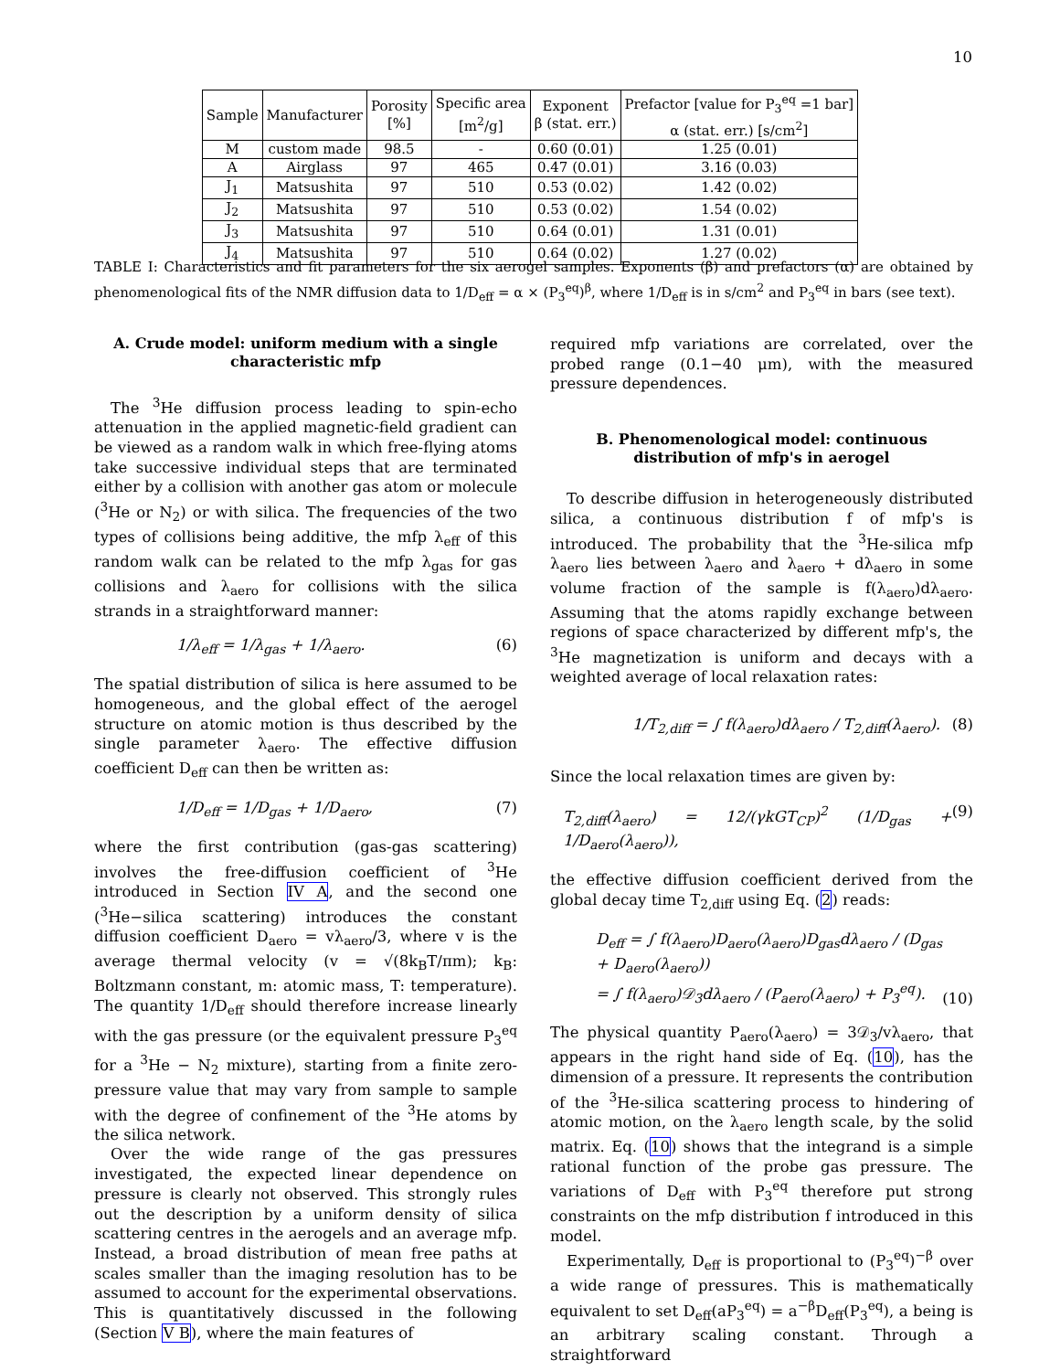10
| Sample | Manufacturer | Porosity [%] | Specific area [m<sup>2</sup>/g] | Exponent β (stat. err.) | Prefactor [value for P<sub>3</sub><sup>eq</sup> =1 bar] α (stat. err.) [s/cm<sup>2</sup>] |
| --- | --- | --- | --- | --- | --- |
| M | custom made | 98.5 | - | 0.60 (0.01) | 1.25 (0.01) |
| A | Airglass | 97 | 465 | 0.47 (0.01) | 3.16 (0.03) |
| J<sub>1</sub> | Matsushita | 97 | 510 | 0.53 (0.02) | 1.42 (0.02) |
| J<sub>2</sub> | Matsushita | 97 | 510 | 0.53 (0.02) | 1.54 (0.02) |
| J<sub>3</sub> | Matsushita | 97 | 510 | 0.64 (0.01) | 1.31 (0.01) |
| J<sub>4</sub> | Matsushita | 97 | 510 | 0.64 (0.02) | 1.27 (0.02) |
TABLE I: Characteristics and fit parameters for the six aerogel samples. Exponents (β) and prefactors (α) are obtained by phenomenological fits of the NMR diffusion data to 1/D<sub>eff</sub> = α × (P<sub>3</sub><sup>eq</sup>)<sup>β</sup>, where 1/D<sub>eff</sub> is in s/cm<sup>2</sup> and P<sub>3</sub><sup>eq</sup> in bars (see text).
A. Crude model: uniform medium with a single characteristic mfp
The <sup>3</sup>He diffusion process leading to spin-echo attenuation in the applied magnetic-field gradient can be viewed as a random walk in which free-flying atoms take successive individual steps that are terminated either by a collision with another gas atom or molecule (<sup>3</sup>He or N<sub>2</sub>) or with silica. The frequencies of the two types of collisions being additive, the mfp λ<sub>eff</sub> of this random walk can be related to the mfp λ<sub>gas</sub> for gas collisions and λ<sub>aero</sub> for collisions with the silica strands in a straightforward manner:
1/λ<sub>eff</sub> = 1/λ<sub>gas</sub> + 1/λ<sub>aero</sub>. (6)
The spatial distribution of silica is here assumed to be homogeneous, and the global effect of the aerogel structure on atomic motion is thus described by the single parameter λ<sub>aero</sub>. The effective diffusion coefficient D<sub>eff</sub> can then be written as:
1/D<sub>eff</sub> = 1/D<sub>gas</sub> + 1/D<sub>aero</sub>, (7)
where the first contribution (gas-gas scattering) involves the free-diffusion coefficient of <sup>3</sup>He introduced in Section IV A, and the second one (<sup>3</sup>He−silica scattering) introduces the constant diffusion coefficient D<sub>aero</sub> = vλ<sub>aero</sub>/3, where v is the average thermal velocity (v = √(8k<sub>B</sub>T/πm); k<sub>B</sub>: Boltzmann constant, m: atomic mass, T: temperature). The quantity 1/D<sub>eff</sub> should therefore increase linearly with the gas pressure (or the equivalent pressure P<sub>3</sub><sup>eq</sup> for a <sup>3</sup>He − N<sub>2</sub> mixture), starting from a finite zero-pressure value that may vary from sample to sample with the degree of confinement of the <sup>3</sup>He atoms by the silica network.
Over the wide range of the gas pressures investigated, the expected linear dependence on pressure is clearly not observed. This strongly rules out the description by a uniform density of silica scattering centres in the aerogels and an average mfp. Instead, a broad distribution of mean free paths at scales smaller than the imaging resolution has to be assumed to account for the experimental observations. This is quantitatively discussed in the following (Section V B), where the main features of
required mfp variations are correlated, over the probed range (0.1−40 μm), with the measured pressure dependences.
B. Phenomenological model: continuous distribution of mfp's in aerogel
To describe diffusion in heterogeneously distributed silica, a continuous distribution f of mfp's is introduced. The probability that the <sup>3</sup>He-silica mfp λ<sub>aero</sub> lies between λ<sub>aero</sub> and λ<sub>aero</sub> + dλ<sub>aero</sub> in some volume fraction of the sample is f(λ<sub>aero</sub>)dλ<sub>aero</sub>. Assuming that the atoms rapidly exchange between regions of space characterized by different mfp's, the <sup>3</sup>He magnetization is uniform and decays with a weighted average of local relaxation rates:
1/T<sub>2,diff</sub> = ∫ f(λ<sub>aero</sub>)dλ<sub>aero</sub> / T<sub>2,diff</sub>(λ<sub>aero</sub>). (8)
Since the local relaxation times are given by:
T<sub>2,diff</sub>(λ<sub>aero</sub>) = 12/(γkGT<sub>CP</sub>)<sup>2</sup> (1/D<sub>gas</sub> + 1/D<sub>aero</sub>(λ<sub>aero</sub>)), (9)
the effective diffusion coefficient derived from the global decay time T<sub>2,diff</sub> using Eq. (2) reads:
D<sub>eff</sub> = ∫ f(λ<sub>aero</sub>)D<sub>aero</sub>(λ<sub>aero</sub>)D<sub>gas</sub>dλ<sub>aero</sub> / (D<sub>gas</sub> + D<sub>aero</sub>(λ<sub>aero</sub>))
= ∫ f(λ<sub>aero</sub>)𝒟<sub>3</sub>dλ<sub>aero</sub> / (P<sub>aero</sub>(λ<sub>aero</sub>) + P<sub>3</sub><sup>eq</sup>). (10)
The physical quantity P<sub>aero</sub>(λ<sub>aero</sub>) = 3𝒟<sub>3</sub>/vλ<sub>aero</sub>, that appears in the right hand side of Eq. (10), has the dimension of a pressure. It represents the contribution of the <sup>3</sup>He-silica scattering process to hindering of atomic motion, on the λ<sub>aero</sub> length scale, by the solid matrix. Eq. (10) shows that the integrand is a simple rational function of the probe gas pressure. The variations of D<sub>eff</sub> with P<sub>3</sub><sup>eq</sup> therefore put strong constraints on the mfp distribution f introduced in this model.
Experimentally, D<sub>eff</sub> is proportional to (P<sub>3</sub><sup>eq</sup>)<sup>−β</sup> over a wide range of pressures. This is mathematically equivalent to set D<sub>eff</sub>(aP<sub>3</sub><sup>eq</sup>) = a<sup>−β</sup>D<sub>eff</sub>(P<sub>3</sub><sup>eq</sup>), a being is an arbitrary scaling constant. Through a straightforward